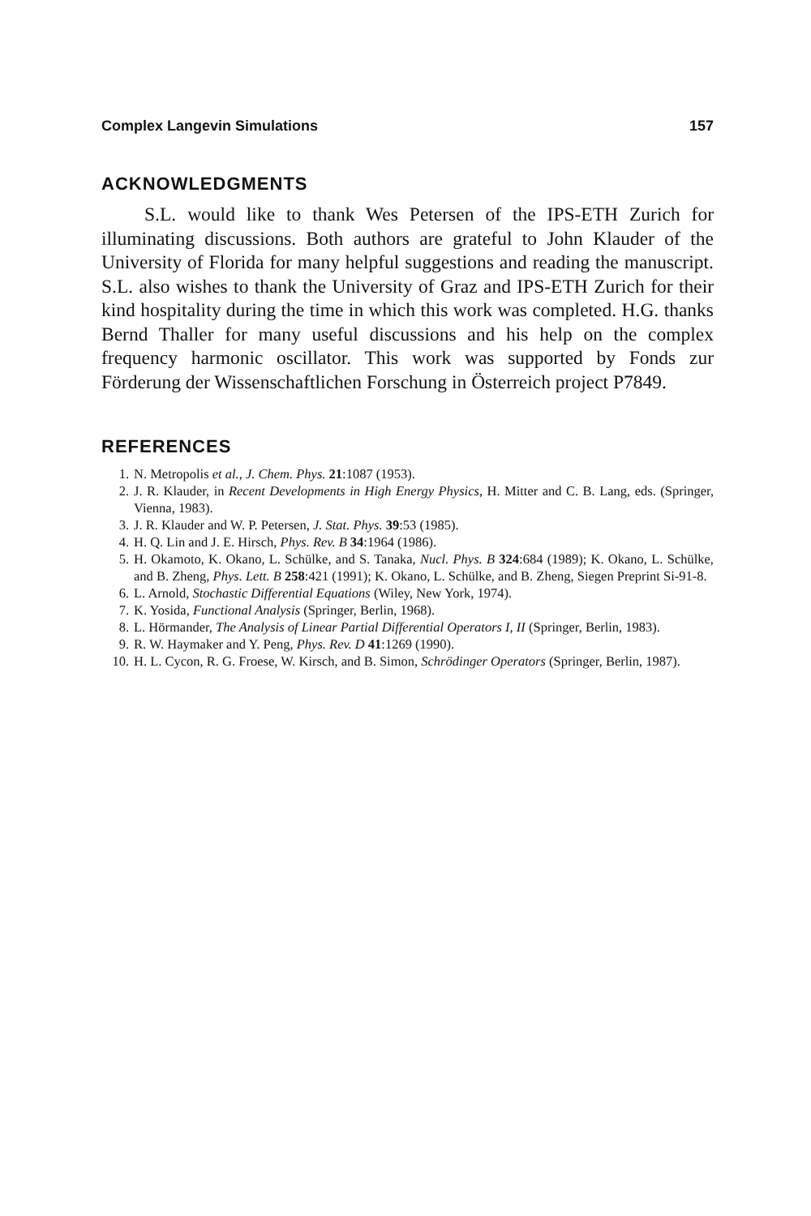Complex Langevin Simulations 157
ACKNOWLEDGMENTS
S.L. would like to thank Wes Petersen of the IPS-ETH Zurich for illuminating discussions. Both authors are grateful to John Klauder of the University of Florida for many helpful suggestions and reading the manuscript. S.L. also wishes to thank the University of Graz and IPS-ETH Zurich for their kind hospitality during the time in which this work was completed. H.G. thanks Bernd Thaller for many useful discussions and his help on the complex frequency harmonic oscillator. This work was supported by Fonds zur Förderung der Wissenschaftlichen Forschung in Österreich project P7849.
REFERENCES
1. N. Metropolis et al., J. Chem. Phys. 21:1087 (1953).
2. J. R. Klauder, in Recent Developments in High Energy Physics, H. Mitter and C. B. Lang, eds. (Springer, Vienna, 1983).
3. J. R. Klauder and W. P. Petersen, J. Stat. Phys. 39:53 (1985).
4. H. Q. Lin and J. E. Hirsch, Phys. Rev. B 34:1964 (1986).
5. H. Okamoto, K. Okano, L. Schülke, and S. Tanaka, Nucl. Phys. B 324:684 (1989); K. Okano, L. Schülke, and B. Zheng, Phys. Lett. B 258:421 (1991); K. Okano, L. Schülke, and B. Zheng, Siegen Preprint Si-91-8.
6. L. Arnold, Stochastic Differential Equations (Wiley, New York, 1974).
7. K. Yosida, Functional Analysis (Springer, Berlin, 1968).
8. L. Hörmander, The Analysis of Linear Partial Differential Operators I, II (Springer, Berlin, 1983).
9. R. W. Haymaker and Y. Peng, Phys. Rev. D 41:1269 (1990).
10. H. L. Cycon, R. G. Froese, W. Kirsch, and B. Simon, Schrödinger Operators (Springer, Berlin, 1987).